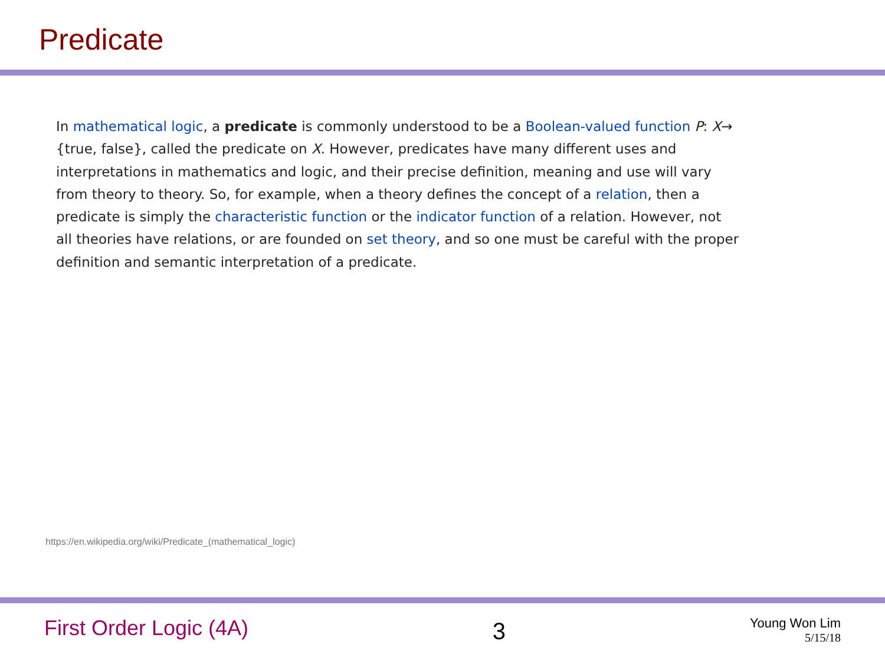Predicate
In mathematical logic, a predicate is commonly understood to be a Boolean-valued function P: X→ {true, false}, called the predicate on X. However, predicates have many different uses and interpretations in mathematics and logic, and their precise definition, meaning and use will vary from theory to theory. So, for example, when a theory defines the concept of a relation, then a predicate is simply the characteristic function or the indicator function of a relation. However, not all theories have relations, or are founded on set theory, and so one must be careful with the proper definition and semantic interpretation of a predicate.
https://en.wikipedia.org/wiki/Predicate_(mathematical_logic)
First Order Logic (4A)
3
Young Won Lim
5/15/18